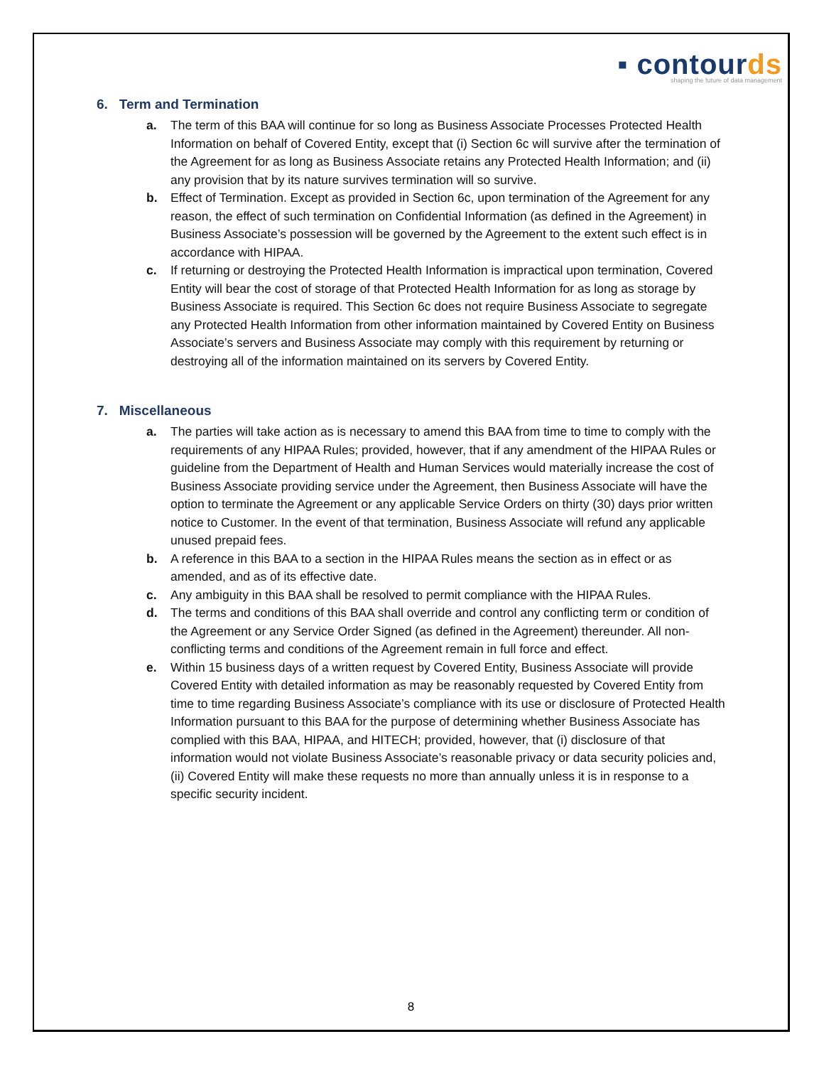▪ cont ourds
shaping the future of data management
6. Term and Termination
a. The term of this BAA will continue for so long as Business Associate Processes Protected Health Information on behalf of Covered Entity, except that (i) Section 6c will survive after the termination of the Agreement for as long as Business Associate retains any Protected Health Information; and (ii) any provision that by its nature survives termination will so survive.
b. Effect of Termination. Except as provided in Section 6c, upon termination of the Agreement for any reason, the effect of such termination on Confidential Information (as defined in the Agreement) in Business Associate’s possession will be governed by the Agreement to the extent such effect is in accordance with HIPAA.
c. If returning or destroying the Protected Health Information is impractical upon termination, Covered Entity will bear the cost of storage of that Protected Health Information for as long as storage by Business Associate is required. This Section 6c does not require Business Associate to segregate any Protected Health Information from other information maintained by Covered Entity on Business Associate’s servers and Business Associate may comply with this requirement by returning or destroying all of the information maintained on its servers by Covered Entity.
7. Miscellaneous
a. The parties will take action as is necessary to amend this BAA from time to time to comply with the requirements of any HIPAA Rules; provided, however, that if any amendment of the HIPAA Rules or guideline from the Department of Health and Human Services would materially increase the cost of Business Associate providing service under the Agreement, then Business Associate will have the option to terminate the Agreement or any applicable Service Orders on thirty (30) days prior written notice to Customer. In the event of that termination, Business Associate will refund any applicable unused prepaid fees.
b. A reference in this BAA to a section in the HIPAA Rules means the section as in effect or as amended, and as of its effective date.
c. Any ambiguity in this BAA shall be resolved to permit compliance with the HIPAA Rules.
d. The terms and conditions of this BAA shall override and control any conflicting term or condition of the Agreement or any Service Order Signed (as defined in the Agreement) thereunder. All non-conflicting terms and conditions of the Agreement remain in full force and effect.
e. Within 15 business days of a written request by Covered Entity, Business Associate will provide Covered Entity with detailed information as may be reasonably requested by Covered Entity from time to time regarding Business Associate’s compliance with its use or disclosure of Protected Health Information pursuant to this BAA for the purpose of determining whether Business Associate has complied with this BAA, HIPAA, and HITECH; provided, however, that (i) disclosure of that information would not violate Business Associate’s reasonable privacy or data security policies and, (ii) Covered Entity will make these requests no more than annually unless it is in response to a specific security incident.
8